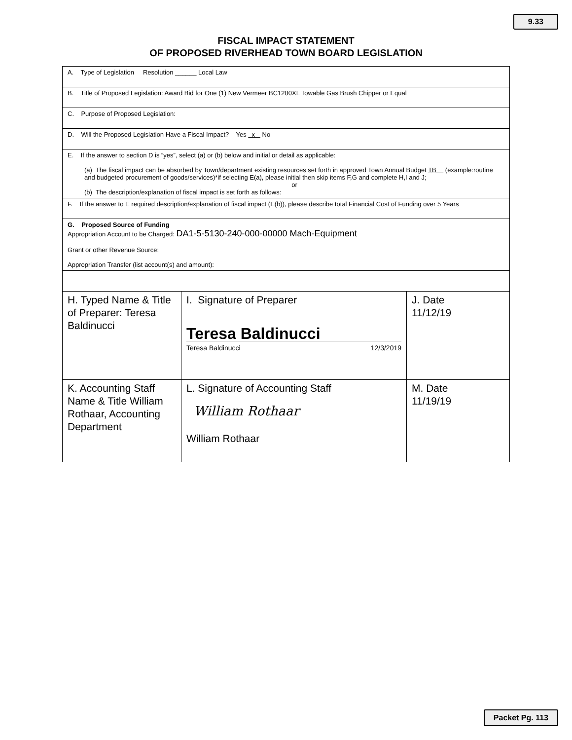9.33
FISCAL IMPACT STATEMENT
OF PROPOSED RIVERHEAD TOWN BOARD LEGISLATION
| A. Type of Legislation Resolution ______ Local Law | | |
| B. Title of Proposed Legislation: Award Bid for One (1) New Vermeer BC1200XL Towable Gas Brush Chipper or Equal | | |
| C. Purpose of Proposed Legislation: | | |
| D. Will the Proposed Legislation Have a Fiscal Impact? Yes x No | | |
| E. If the answer to section D is “yes”, select (a) or (b) below and initial or detail as applicable: (a) The fiscal impact can be absorbed by Town/department existing resources set forth in approved Town Annual Budget TB (example:routine and budgeted procurement of goods/services)*if selecting E(a), please initial then skip items F,G and complete H,I and J; or (b) The description/explanation of fiscal impact is set forth as follows: | | |
| F. If the answer to E required description/explanation of fiscal impact (E(b)), please describe total Financial Cost of Funding over 5 Years | | |
| G. Proposed Source of Funding Appropriation Account to be Charged: DA1-5-5130-240-000-00000 Mach-Equipment Grant or other Revenue Source: Appropriation Transfer (list account(s) and amount): | | |
| H. Typed Name & Title of Preparer: Teresa Baldinucci | I. Signature of Preparer Teresa Baldinucci Teresa Baldinucci 12/3/2019 | J. Date 11/12/19 |
| K. Accounting Staff Name & Title William Rothaar, Accounting Department | L. Signature of Accounting Staff William Rothaar William Rothaar | M. Date 11/19/19 |
Packet Pg. 113